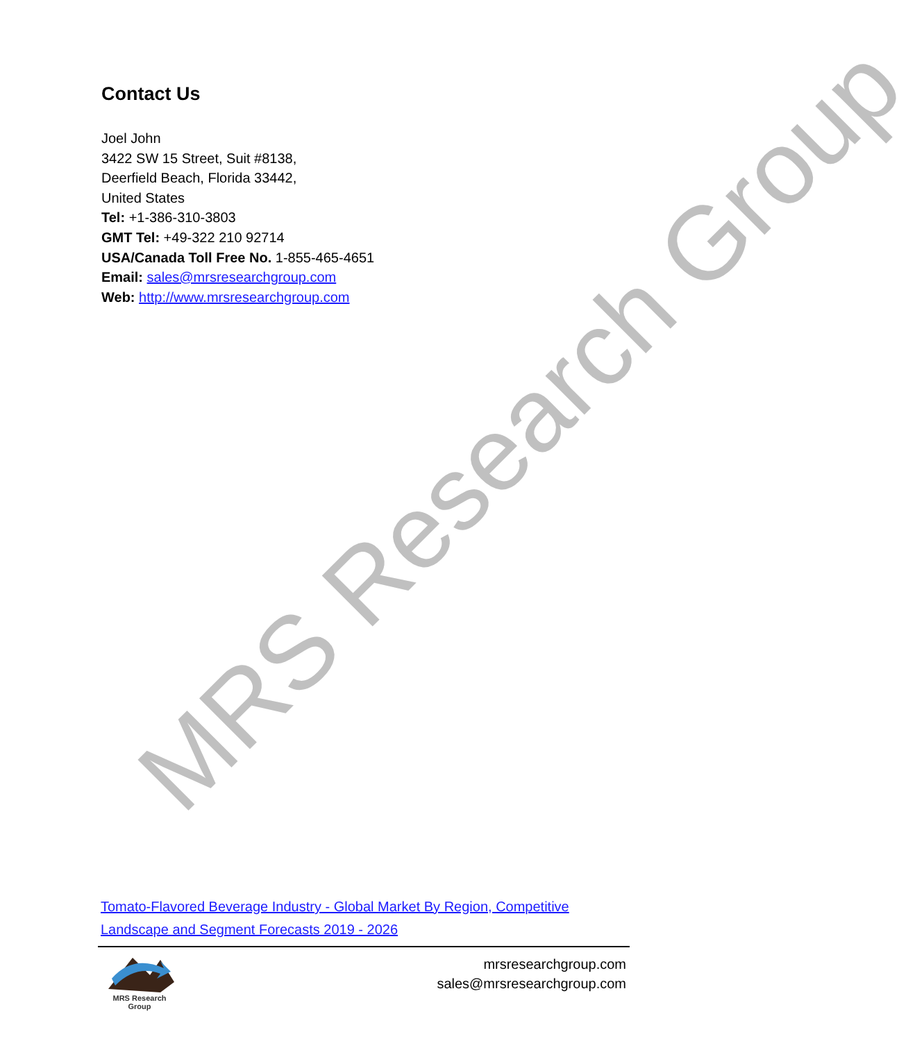MRS Research Group
Contact Us
Joel John
3422 SW 15 Street, Suit #8138,
Deerfield Beach, Florida 33442,
United States
Tel: +1-386-310-3803
GMT Tel: +49-322 210 92714
USA/Canada Toll Free No. 1-855-465-4651
Email: sales@mrsresearchgroup.com
Web: http://www.mrsresearchgroup.com
Tomato-Flavored Beverage Industry - Global Market By Region, Competitive Landscape and Segment Forecasts 2019 - 2026
MRS Research Group
mrsresearchgroup.com
sales@mrsresearchgroup.com